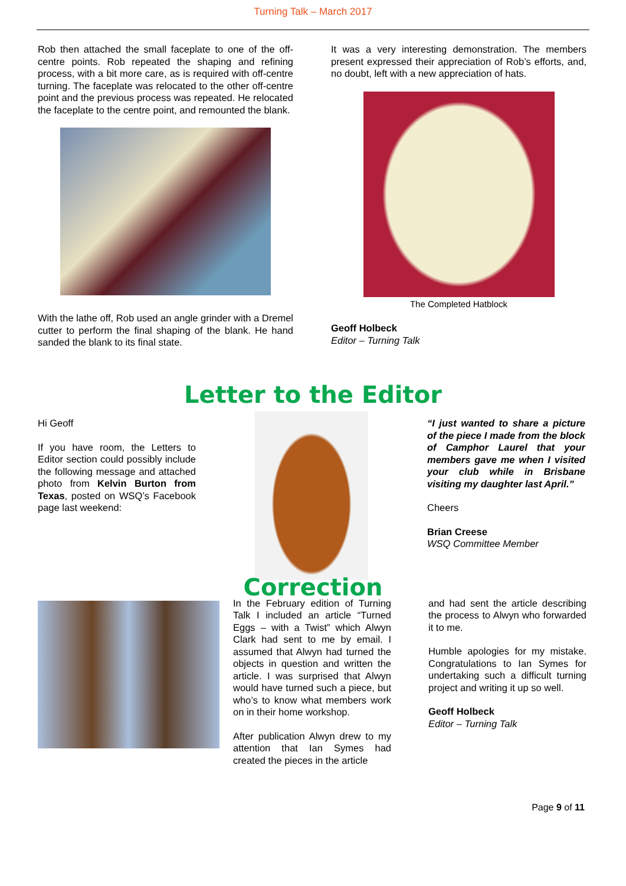Turning Talk – March 2017
Rob then attached the small faceplate to one of the off-centre points. Rob repeated the shaping and refining process, with a bit more care, as is required with off-centre turning. The faceplate was relocated to the other off-centre point and the previous process was repeated. He relocated the faceplate to the centre point, and remounted the blank.
With the lathe off, Rob used an angle grinder with a Dremel cutter to perform the final shaping of the blank. He hand sanded the blank to its final state.
It was a very interesting demonstration. The members present expressed their appreciation of Rob’s efforts, and, no doubt, left with a new appreciation of hats.
The Completed Hatblock
Geoff Holbeck
Editor – Turning Talk
Letter to the Editor
Hi Geoff
If you have room, the Letters to Editor section could possibly include the following message and attached photo from Kelvin Burton from Texas, posted on WSQ’s Facebook page last weekend:
“I just wanted to share a picture of the piece I made from the block of Camphor Laurel that your members gave me when I visited your club while in Brisbane visiting my daughter last April.”
Cheers
Brian Creese
WSQ Committee Member
Correction
In the February edition of Turning Talk I included an article “Turned Eggs – with a Twist” which Alwyn Clark had sent to me by email. I assumed that Alwyn had turned the objects in question and written the article. I was surprised that Alwyn would have turned such a piece, but who’s to know what members work on in their home workshop.
After publication Alwyn drew to my attention that Ian Symes had created the pieces in the article
and had sent the article describing the process to Alwyn who forwarded it to me.
Humble apologies for my mistake. Congratulations to Ian Symes for undertaking such a difficult turning project and writing it up so well.
Geoff Holbeck
Editor – Turning Talk
Page 9 of 11